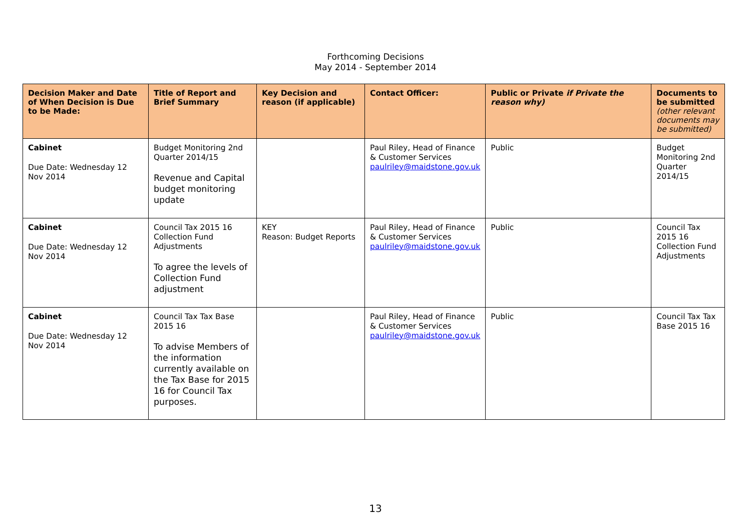Forthcoming Decisions
May 2014 - September 2014
| Decision Maker and Date of When Decision is Due to be Made: | Title of Report and Brief Summary | Key Decision and reason (if applicable) | Contact Officer: | Public or Private if Private the reason why) | Documents to be submitted (other relevant documents may be submitted) |
| --- | --- | --- | --- | --- | --- |
| Cabinet Due Date: Wednesday 12 Nov 2014 | Budget Monitoring 2nd Quarter 2014/15 Revenue and Capital budget monitoring update | | Paul Riley, Head of Finance & Customer Services paulriley@maidstone.gov.uk | Public | Budget Monitoring 2nd Quarter 2014/15 |
| Cabinet Due Date: Wednesday 12 Nov 2014 | Council Tax 2015 16 Collection Fund Adjustments To agree the levels of Collection Fund adjustment | KEY Reason: Budget Reports | Paul Riley, Head of Finance & Customer Services paulriley@maidstone.gov.uk | Public | Council Tax 2015 16 Collection Fund Adjustments |
| Cabinet Due Date: Wednesday 12 Nov 2014 | Council Tax Tax Base 2015 16 To advise Members of the information currently available on the Tax Base for 2015 16 for Council Tax purposes. | | Paul Riley, Head of Finance & Customer Services paulriley@maidstone.gov.uk | Public | Council Tax Tax Base 2015 16 |
13